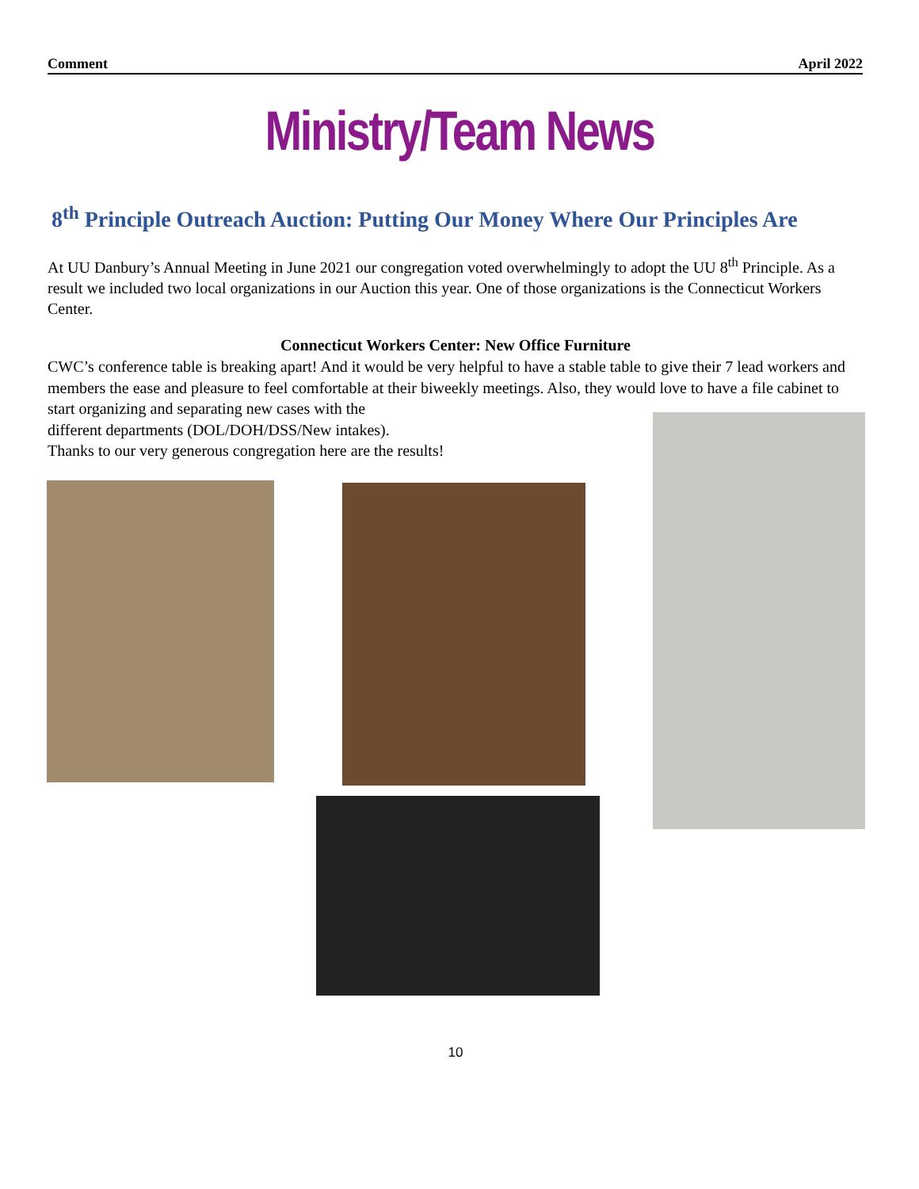Comment April 2022
Ministry/Team News
8<sup>th</sup> Principle Outreach Auction: Putting Our Money Where Our Principles Are
At UU Danbury’s Annual Meeting in June 2021 our congregation voted overwhelmingly to adopt the UU 8<sup>th</sup> Principle. As a result we included two local organizations in our Auction this year. One of those organizations is the Connecticut Workers Center.
Connecticut Workers Center: New Office Furniture
CWC’s conference table is breaking apart! And it would be very helpful to have a stable table to give their 7 lead workers and members the ease and pleasure to feel comfortable at their biweekly meetings. Also, they would love to have a file cabinet to start organizing and separating new cases with the
different departments (DOL/DOH/DSS/New intakes).
Thanks to our very generous congregation here are the results!
10